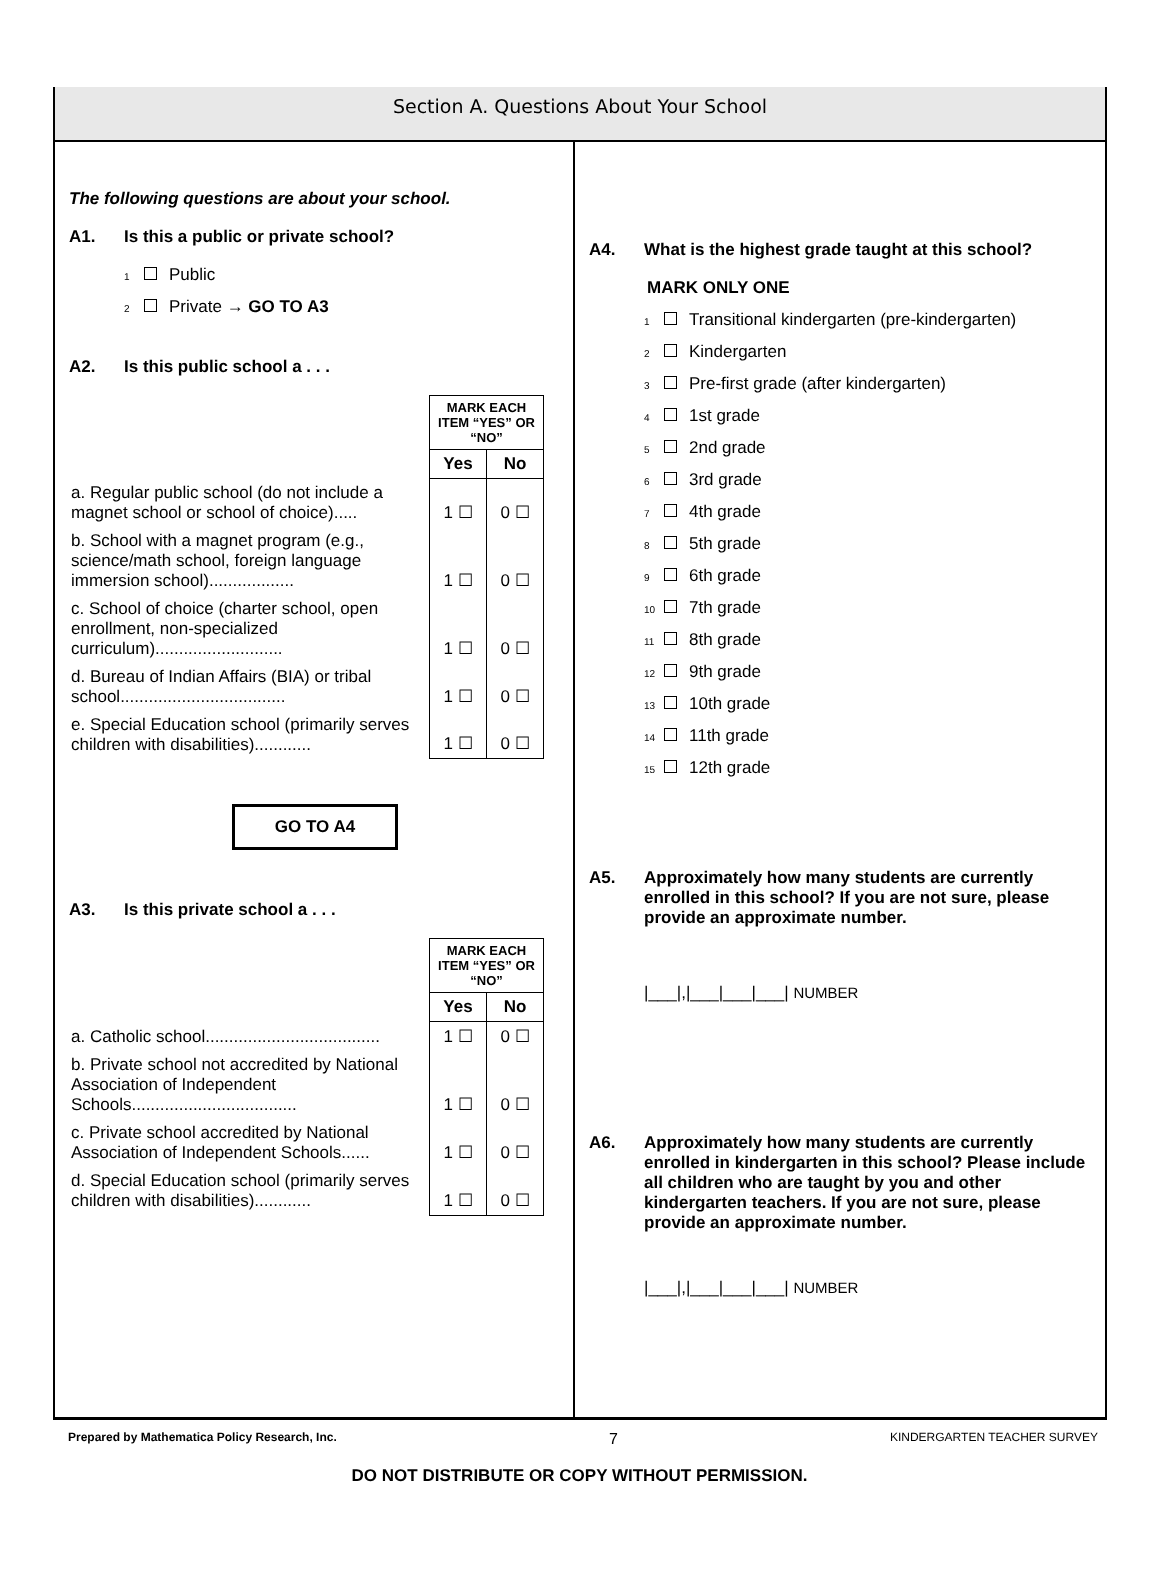Section A. Questions About Your School
The following questions are about your school.
A1. Is this a public or private school?
1 Public
2 Private → GO TO A3
A2. Is this public school a . . .
| | MARK EACH ITEM “YES” OR “NO” | |
| | Yes | No |
| a. Regular public school (do not include a magnet school or school of choice)..... | 1 ☐ | 0 ☐ |
| b. School with a magnet program (e.g., science/math school, foreign language immersion school).................. | 1 ☐ | 0 ☐ |
| c. School of choice (charter school, open enrollment, non-specialized curriculum)........................... | 1 ☐ | 0 ☐ |
| d. Bureau of Indian Affairs (BIA) or tribal school................................... | 1 ☐ | 0 ☐ |
| e. Special Education school (primarily serves children with disabilities)............ | 1 ☐ | 0 ☐ |
GO TO A4
A3. Is this private school a . . .
| | MARK EACH ITEM “YES” OR “NO” | |
| | Yes | No |
| a. Catholic school..................................... | 1 ☐ | 0 ☐ |
| b. Private school not accredited by National Association of Independent Schools................................... | 1 ☐ | 0 ☐ |
| c. Private school accredited by National Association of Independent Schools...... | 1 ☐ | 0 ☐ |
| d. Special Education school (primarily serves children with disabilities)............ | 1 ☐ | 0 ☐ |
A4. What is the highest grade taught at this school?
MARK ONLY ONE
1 Transitional kindergarten (pre-kindergarten)
2 Kindergarten
3 Pre-first grade (after kindergarten)
4 1st grade
5 2nd grade
6 3rd grade
7 4th grade
8 5th grade
9 6th grade
10 7th grade
11 8th grade
12 9th grade
13 10th grade
14 11th grade
15 12th grade
A5. Approximately how many students are currently enrolled in this school? If you are not sure, please provide an approximate number.
|___|,|___|___|___| NUMBER
A6. Approximately how many students are currently enrolled in kindergarten in this school? Please include all children who are taught by you and other kindergarten teachers. If you are not sure, please provide an approximate number.
|___|,|___|___|___| NUMBER
Prepared by Mathematica Policy Research, Inc. 7 KINDERGARTEN TEACHER SURVEY
DO NOT DISTRIBUTE OR COPY WITHOUT PERMISSION.